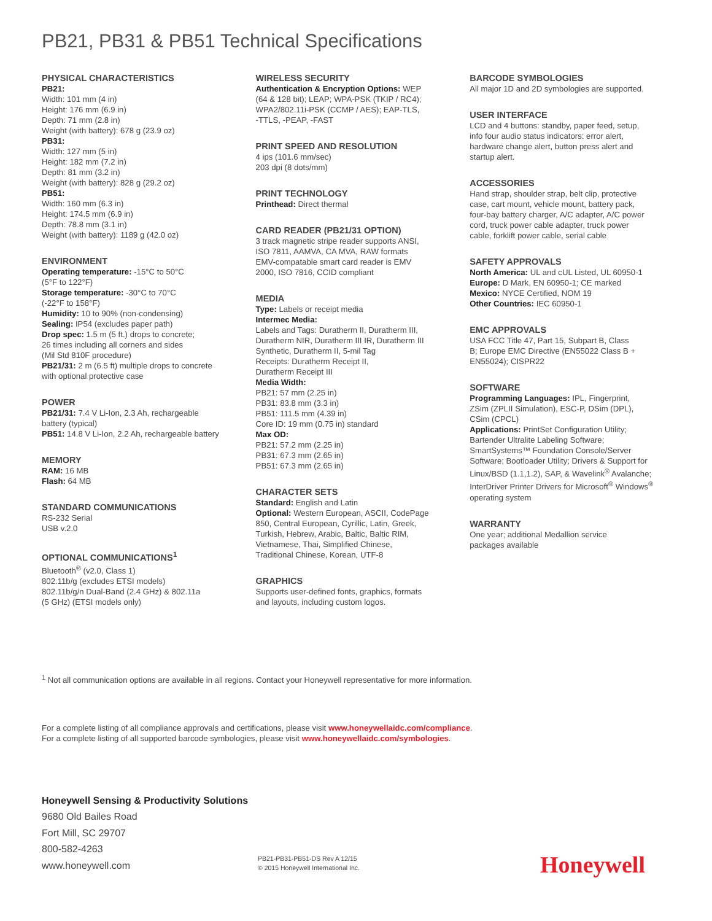PB21, PB31 & PB51 Technical Specifications
PHYSICAL CHARACTERISTICS
PB21:
Width: 101 mm (4 in)
Height: 176 mm (6.9 in)
Depth: 71 mm (2.8 in)
Weight (with battery): 678 g (23.9 oz)
PB31:
Width: 127 mm (5 in)
Height: 182 mm (7.2 in)
Depth: 81 mm (3.2 in)
Weight (with battery): 828 g (29.2 oz)
PB51:
Width: 160 mm (6.3 in)
Height: 174.5 mm (6.9 in)
Depth: 78.8 mm (3.1 in)
Weight (with battery): 1189 g (42.0 oz)
ENVIRONMENT
Operating temperature: -15°C to 50°C
(5°F to 122°F)
Storage temperature: -30°C to 70°C
(-22°F to 158°F)
Humidity: 10 to 90% (non-condensing)
Sealing: IP54 (excludes paper path)
Drop spec: 1.5 m (5 ft.) drops to concrete;
26 times including all corners and sides
(Mil Std 810F procedure)
PB21/31: 2 m (6.5 ft) multiple drops to concrete
with optional protective case
POWER
PB21/31: 7.4 V Li-Ion, 2.3 Ah, rechargeable
battery (typical)
PB51: 14.8 V Li-Ion, 2.2 Ah, rechargeable battery
MEMORY
RAM: 16 MB
Flash: 64 MB
STANDARD COMMUNICATIONS
RS-232 Serial
USB v.2.0
OPTIONAL COMMUNICATIONS<sup>1</sup>
Bluetooth<sup>®</sup> (v2.0, Class 1)
802.11b/g (excludes ETSI models)
802.11b/g/n Dual-Band (2.4 GHz) & 802.11a
(5 GHz) (ETSI models only)
WIRELESS SECURITY
Authentication & Encryption Options: WEP
(64 & 128 bit); LEAP; WPA-PSK (TKIP / RC4);
WPA2/802.11i-PSK (CCMP / AES); EAP-TLS,
-TTLS, -PEAP, -FAST
PRINT SPEED AND RESOLUTION
4 ips (101.6 mm/sec)
203 dpi (8 dots/mm)
PRINT TECHNOLOGY
Printhead: Direct thermal
CARD READER (PB21/31 OPTION)
3 track magnetic stripe reader supports ANSI,
ISO 7811, AAMVA, CA MVA, RAW formats
EMV-compatable smart card reader is EMV
2000, ISO 7816, CCID compliant
MEDIA
Type: Labels or receipt media
Intermec Media:
Labels and Tags: Duratherm II, Duratherm III,
Duratherm NIR, Duratherm III IR, Duratherm III
Synthetic, Duratherm II, 5-mil Tag
Receipts: Duratherm Receipt II,
Duratherm Receipt III
Media Width:
PB21: 57 mm (2.25 in)
PB31: 83.8 mm (3.3 in)
PB51: 111.5 mm (4.39 in)
Core ID: 19 mm (0.75 in) standard
Max OD:
PB21: 57.2 mm (2.25 in)
PB31: 67.3 mm (2.65 in)
PB51: 67.3 mm (2.65 in)
CHARACTER SETS
Standard: English and Latin
Optional: Western European, ASCII, CodePage
850, Central European, Cyrillic, Latin, Greek,
Turkish, Hebrew, Arabic, Baltic, Baltic RIM,
Vietnamese, Thai, Simplified Chinese,
Traditional Chinese, Korean, UTF-8
GRAPHICS
Supports user-defined fonts, graphics, formats
and layouts, including custom logos.
BARCODE SYMBOLOGIES
All major 1D and 2D symbologies are supported.
USER INTERFACE
LCD and 4 buttons: standby, paper feed, setup,
info four audio status indicators: error alert,
hardware change alert, button press alert and
startup alert.
ACCESSORIES
Hand strap, shoulder strap, belt clip, protective
case, cart mount, vehicle mount, battery pack,
four-bay battery charger, A/C adapter, A/C power
cord, truck power cable adapter, truck power
cable, forklift power cable, serial cable
SAFETY APPROVALS
North America: UL and cUL Listed, UL 60950-1
Europe: D Mark, EN 60950-1; CE marked
Mexico: NYCE Certified, NOM 19
Other Countries: IEC 60950-1
EMC APPROVALS
USA FCC Title 47, Part 15, Subpart B, Class
B; Europe EMC Directive (EN55022 Class B +
EN55024); CISPR22
SOFTWARE
Programming Languages: IPL, Fingerprint,
ZSim (ZPLII Simulation), ESC-P, DSim (DPL),
CSim (CPCL)
Applications: PrintSet Configuration Utility;
Bartender Ultralite Labeling Software;
SmartSystems™ Foundation Console/Server
Software; Bootloader Utility; Drivers & Support for
Linux/BSD (1.1,1.2), SAP, & Wavelink<sup>®</sup> Avalanche;
InterDriver Printer Drivers for Microsoft<sup>®</sup> Windows<sup>®</sup>
operating system
WARRANTY
One year; additional Medallion service
packages available
<sup>1</sup> Not all communication options are available in all regions. Contact your Honeywell representative for more information.
For a complete listing of all compliance approvals and certifications, please visit www.honeywellaidc.com/compliance.
For a complete listing of all supported barcode symbologies, please visit www.honeywellaidc.com/symbologies.
Honeywell Sensing & Productivity Solutions
9680 Old Bailes Road
Fort Mill, SC 29707
800-582-4263
www.honeywell.com
PB21-PB31-PB51-DS Rev A 12/15
© 2015 Honeywell International Inc.
Honeywell